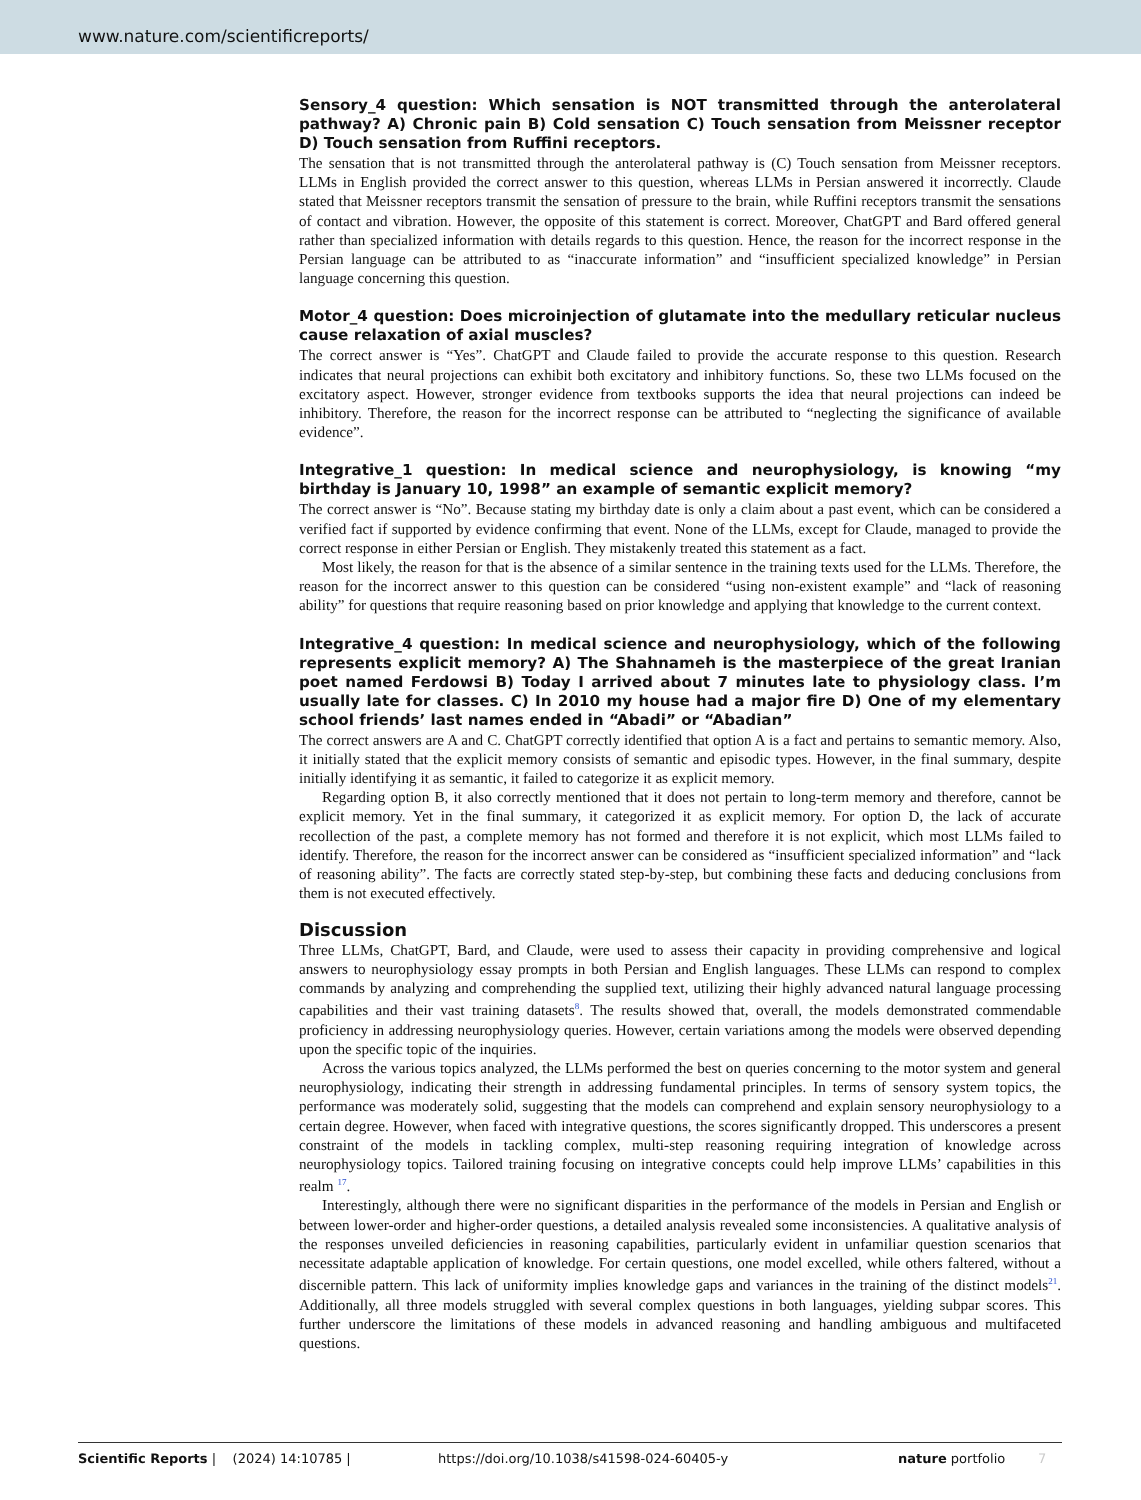www.nature.com/scientificreports/
Sensory_4 question: Which sensation is NOT transmitted through the anterolateral pathway? A) Chronic pain B) Cold sensation C) Touch sensation from Meissner receptor D) Touch sensation from Ruffini receptors.
The sensation that is not transmitted through the anterolateral pathway is (C) Touch sensation from Meissner receptors. LLMs in English provided the correct answer to this question, whereas LLMs in Persian answered it incorrectly. Claude stated that Meissner receptors transmit the sensation of pressure to the brain, while Ruffini receptors transmit the sensations of contact and vibration. However, the opposite of this statement is correct. Moreover, ChatGPT and Bard offered general rather than specialized information with details regards to this question. Hence, the reason for the incorrect response in the Persian language can be attributed to as “inaccurate information” and “insufficient specialized knowledge” in Persian language concerning this question.
Motor_4 question: Does microinjection of glutamate into the medullary reticular nucleus cause relaxation of axial muscles?
The correct answer is “Yes”. ChatGPT and Claude failed to provide the accurate response to this question. Research indicates that neural projections can exhibit both excitatory and inhibitory functions. So, these two LLMs focused on the excitatory aspect. However, stronger evidence from textbooks supports the idea that neural projections can indeed be inhibitory. Therefore, the reason for the incorrect response can be attributed to “neglecting the significance of available evidence”.
Integrative_1 question: In medical science and neurophysiology, is knowing “my birthday is January 10, 1998” an example of semantic explicit memory?
The correct answer is “No”. Because stating my birthday date is only a claim about a past event, which can be considered a verified fact if supported by evidence confirming that event. None of the LLMs, except for Claude, managed to provide the correct response in either Persian or English. They mistakenly treated this statement as a fact.
Most likely, the reason for that is the absence of a similar sentence in the training texts used for the LLMs. Therefore, the reason for the incorrect answer to this question can be considered “using non-existent example” and “lack of reasoning ability” for questions that require reasoning based on prior knowledge and applying that knowledge to the current context.
Integrative_4 question: In medical science and neurophysiology, which of the following represents explicit memory? A) The Shahnameh is the masterpiece of the great Iranian poet named Ferdowsi B) Today I arrived about 7 minutes late to physiology class. I’m usually late for classes. C) In 2010 my house had a major fire D) One of my elementary school friends’ last names ended in “Abadi” or “Abadian”
The correct answers are A and C. ChatGPT correctly identified that option A is a fact and pertains to semantic memory. Also, it initially stated that the explicit memory consists of semantic and episodic types. However, in the final summary, despite initially identifying it as semantic, it failed to categorize it as explicit memory.
Regarding option B, it also correctly mentioned that it does not pertain to long-term memory and therefore, cannot be explicit memory. Yet in the final summary, it categorized it as explicit memory. For option D, the lack of accurate recollection of the past, a complete memory has not formed and therefore it is not explicit, which most LLMs failed to identify. Therefore, the reason for the incorrect answer can be considered as “insufficient specialized information” and “lack of reasoning ability”. The facts are correctly stated step-by-step, but combining these facts and deducing conclusions from them is not executed effectively.
Discussion
Three LLMs, ChatGPT, Bard, and Claude, were used to assess their capacity in providing comprehensive and logical answers to neurophysiology essay prompts in both Persian and English languages. These LLMs can respond to complex commands by analyzing and comprehending the supplied text, utilizing their highly advanced natural language processing capabilities and their vast training datasets<sup>8</sup>. The results showed that, overall, the models demonstrated commendable proficiency in addressing neurophysiology queries. However, certain variations among the models were observed depending upon the specific topic of the inquiries.
Across the various topics analyzed, the LLMs performed the best on queries concerning to the motor system and general neurophysiology, indicating their strength in addressing fundamental principles. In terms of sensory system topics, the performance was moderately solid, suggesting that the models can comprehend and explain sensory neurophysiology to a certain degree. However, when faced with integrative questions, the scores significantly dropped. This underscores a present constraint of the models in tackling complex, multi-step reasoning requiring integration of knowledge across neurophysiology topics. Tailored training focusing on integrative concepts could help improve LLMs’ capabilities in this realm <sup>17</sup>.
Interestingly, although there were no significant disparities in the performance of the models in Persian and English or between lower-order and higher-order questions, a detailed analysis revealed some inconsistencies. A qualitative analysis of the responses unveiled deficiencies in reasoning capabilities, particularly evident in unfamiliar question scenarios that necessitate adaptable application of knowledge. For certain questions, one model excelled, while others faltered, without a discernible pattern. This lack of uniformity implies knowledge gaps and variances in the training of the distinct models<sup>21</sup>. Additionally, all three models struggled with several complex questions in both languages, yielding subpar scores. This further underscore the limitations of these models in advanced reasoning and handling ambiguous and multifaceted questions.
Scientific Reports | (2024) 14:10785 | https://doi.org/10.1038/s41598-024-60405-y nature portfolio 7